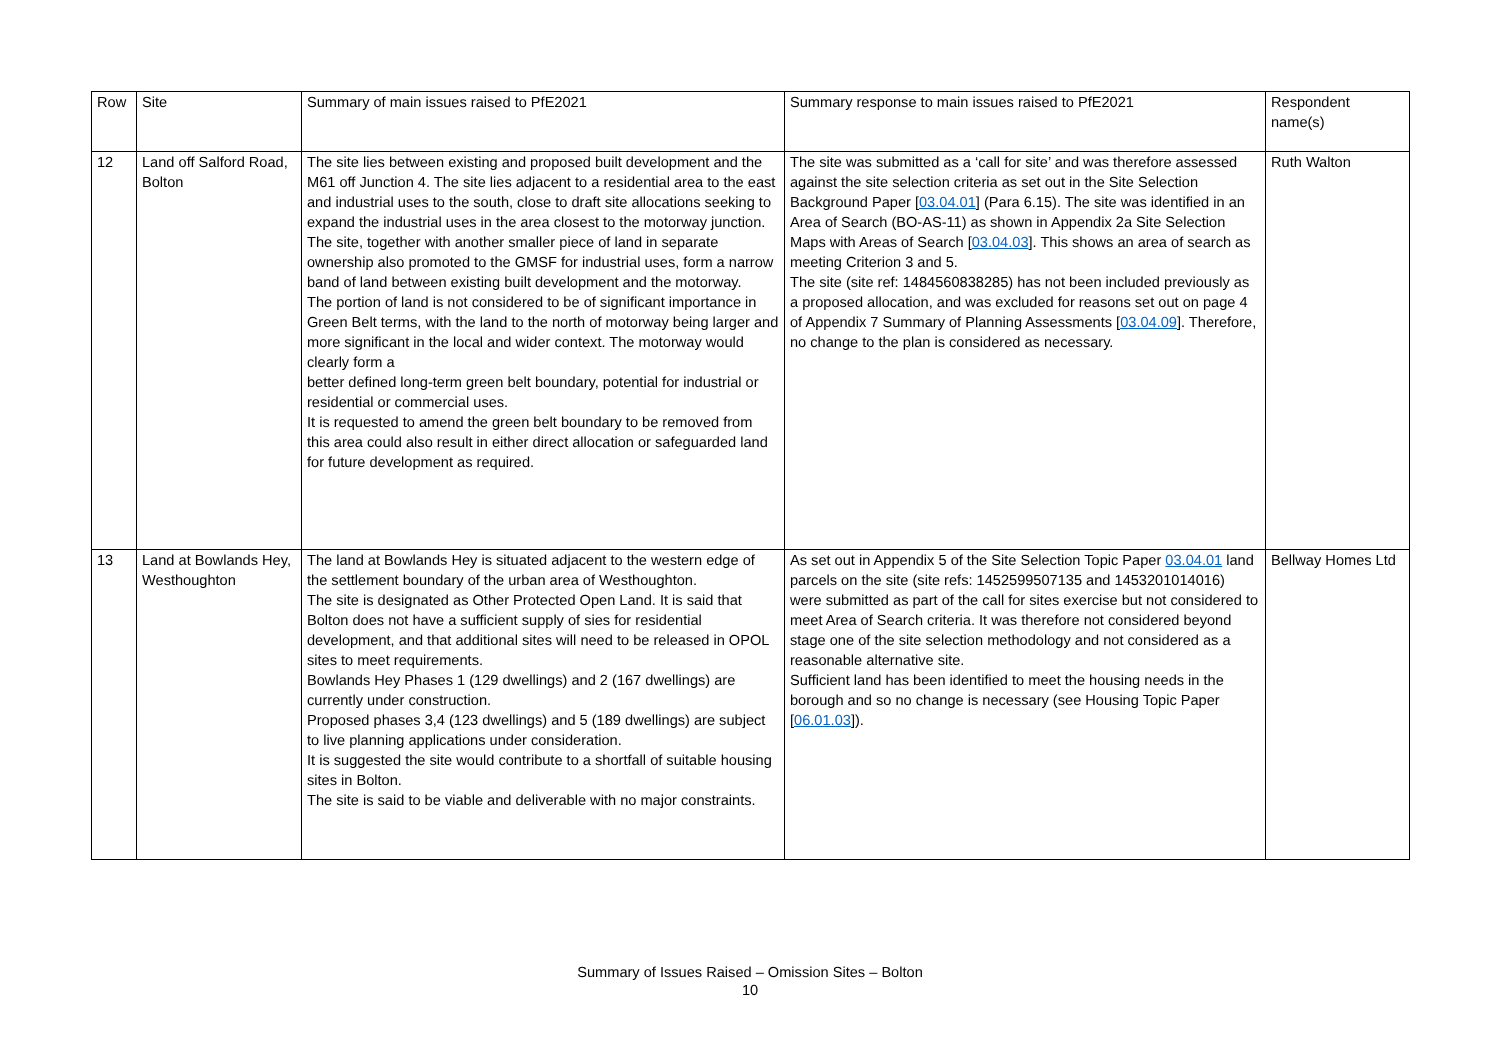| Row | Site | Summary of main issues raised to PfE2021 | Summary response to main issues raised to PfE2021 | Respondent name(s) |
| --- | --- | --- | --- | --- |
| 12 | Land off Salford Road, Bolton | The site lies between existing and proposed built development and the M61 off Junction 4. The site lies adjacent to a residential area to the east and industrial uses to the south, close to draft site allocations seeking to expand the industrial uses in the area closest to the motorway junction. The site, together with another smaller piece of land in separate ownership also promoted to the GMSF for industrial uses, form a narrow band of land between existing built development and the motorway. The portion of land is not considered to be of significant importance in Green Belt terms, with the land to the north of motorway being larger and more significant in the local and wider context. The motorway would clearly form a better defined long-term green belt boundary, potential for industrial or residential or commercial uses. It is requested to amend the green belt boundary to be removed from this area could also result in either direct allocation or safeguarded land for future development as required. | The site was submitted as a ‘call for site’ and was therefore assessed against the site selection criteria as set out in the Site Selection Background Paper [ 03.04.01 ] (Para 6.15). The site was identified in an Area of Search (BO-AS-11) as shown in Appendix 2a Site Selection Maps with Areas of Search [ 03.04.03 ]. This shows an area of search as meeting Criterion 3 and 5. The site (site ref: 1484560838285) has not been included previously as a proposed allocation, and was excluded for reasons set out on page 4 of Appendix 7 Summary of Planning Assessments [ 03.04.09 ]. Therefore, no change to the plan is considered as necessary. | Ruth Walton |
| 13 | Land at Bowlands Hey, Westhoughton | The land at Bowlands Hey is situated adjacent to the western edge of the settlement boundary of the urban area of Westhoughton. The site is designated as Other Protected Open Land. It is said that Bolton does not have a sufficient supply of sies for residential development, and that additional sites will need to be released in OPOL sites to meet requirements. Bowlands Hey Phases 1 (129 dwellings) and 2 (167 dwellings) are currently under construction. Proposed phases 3,4 (123 dwellings) and 5 (189 dwellings) are subject to live planning applications under consideration. It is suggested the site would contribute to a shortfall of suitable housing sites in Bolton. The site is said to be viable and deliverable with no major constraints. | As set out in Appendix 5 of the Site Selection Topic Paper 03.04.01 land parcels on the site (site refs: 1452599507135 and 1453201014016) were submitted as part of the call for sites exercise but not considered to meet Area of Search criteria. It was therefore not considered beyond stage one of the site selection methodology and not considered as a reasonable alternative site. Sufficient land has been identified to meet the housing needs in the borough and so no change is necessary (see Housing Topic Paper [ 06.01.03 ]). | Bellway Homes Ltd |
Summary of Issues Raised – Omission Sites – Bolton
10